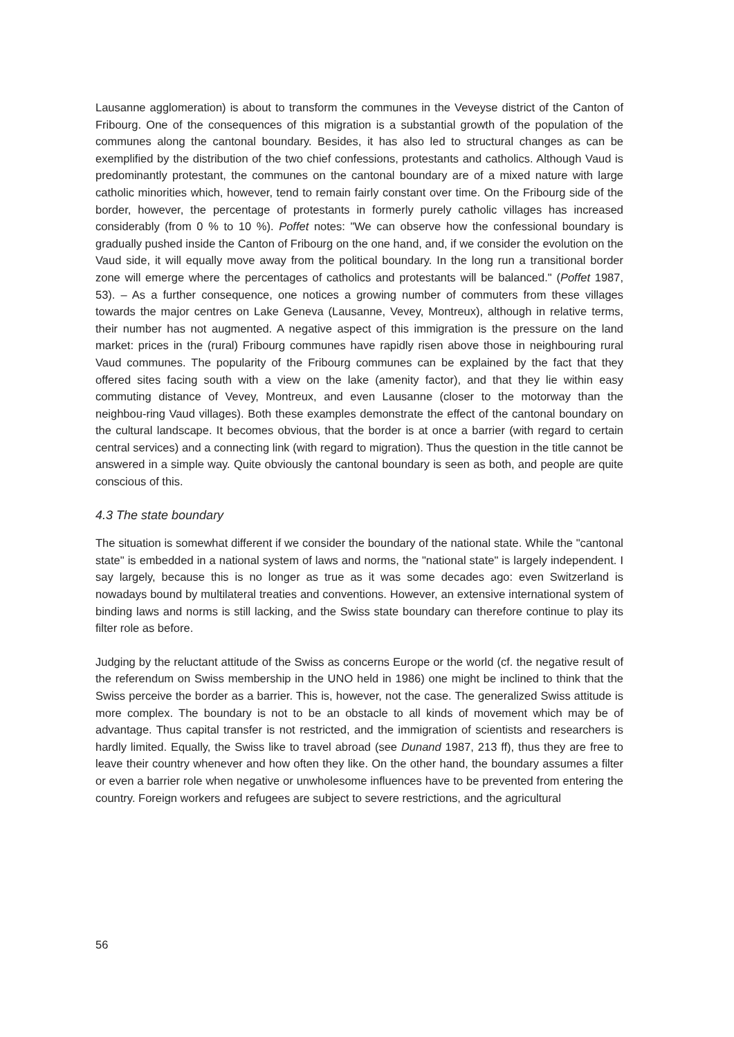Lausanne agglomeration) is about to transform the communes in the Veveyse district of the Canton of Fribourg. One of the consequences of this migration is a substantial growth of the population of the communes along the cantonal boundary. Besides, it has also led to structural changes as can be exemplified by the distribution of the two chief confessions, protestants and catholics. Although Vaud is predominantly protestant, the communes on the cantonal boundary are of a mixed nature with large catholic minorities which, however, tend to remain fairly constant over time. On the Fribourg side of the border, however, the percentage of protestants in formerly purely catholic villages has increased considerably (from 0 % to 10 %). Poffet notes: "We can observe how the confessional boundary is gradually pushed inside the Canton of Fribourg on the one hand, and, if we consider the evolution on the Vaud side, it will equally move away from the political boundary. In the long run a transitional border zone will emerge where the percentages of catholics and protestants will be balanced." (Poffet 1987, 53). – As a further consequence, one notices a growing number of commuters from these villages towards the major centres on Lake Geneva (Lausanne, Vevey, Montreux), although in relative terms, their number has not augmented. A negative aspect of this immigration is the pressure on the land market: prices in the (rural) Fribourg communes have rapidly risen above those in neighbouring rural Vaud communes. The popularity of the Fribourg communes can be explained by the fact that they offered sites facing south with a view on the lake (amenity factor), and that they lie within easy commuting distance of Vevey, Montreux, and even Lausanne (closer to the motorway than the neighbou-ring Vaud villages). Both these examples demonstrate the effect of the cantonal boundary on the cultural landscape. It becomes obvious, that the border is at once a barrier (with regard to certain central services) and a connecting link (with regard to migration). Thus the question in the title cannot be answered in a simple way. Quite obviously the cantonal boundary is seen as both, and people are quite conscious of this.
4.3 The state boundary
The situation is somewhat different if we consider the boundary of the national state. While the "cantonal state" is embedded in a national system of laws and norms, the "national state" is largely independent. I say largely, because this is no longer as true as it was some decades ago: even Switzerland is nowadays bound by multilateral treaties and conventions. However, an extensive international system of binding laws and norms is still lacking, and the Swiss state boundary can therefore continue to play its filter role as before.
Judging by the reluctant attitude of the Swiss as concerns Europe or the world (cf. the negative result of the referendum on Swiss membership in the UNO held in 1986) one might be inclined to think that the Swiss perceive the border as a barrier. This is, however, not the case. The generalized Swiss attitude is more complex. The boundary is not to be an obstacle to all kinds of movement which may be of advantage. Thus capital transfer is not restricted, and the immigration of scientists and researchers is hardly limited. Equally, the Swiss like to travel abroad (see Dunand 1987, 213 ff), thus they are free to leave their country whenever and how often they like. On the other hand, the boundary assumes a filter or even a barrier role when negative or unwholesome influences have to be prevented from entering the country. Foreign workers and refugees are subject to severe restrictions, and the agricultural
56